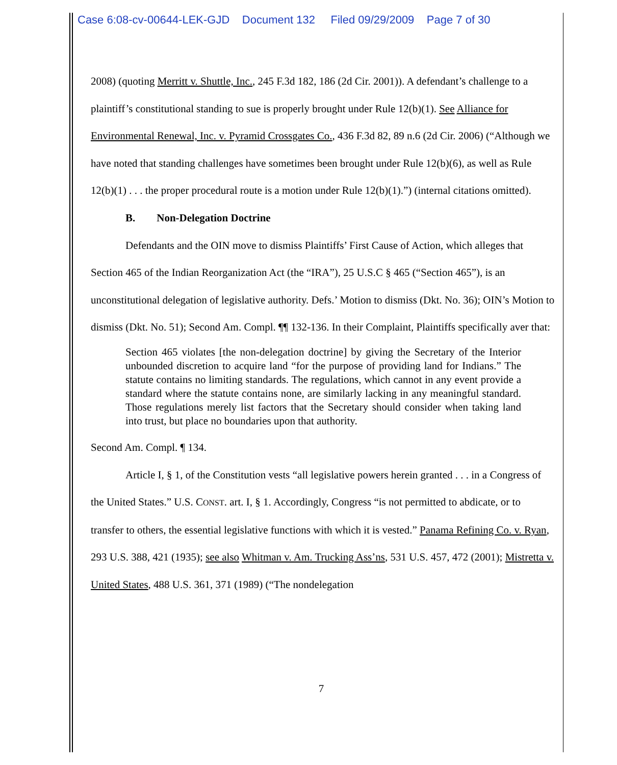Case 6:08-cv-00644-LEK-GJD Document 132 Filed 09/29/2009 Page 7 of 30
2008) (quoting Merritt v. Shuttle, Inc., 245 F.3d 182, 186 (2d Cir. 2001)). A defendant’s challenge to a plaintiff’s constitutional standing to sue is properly brought under Rule 12(b)(1). See Alliance for Environmental Renewal, Inc. v. Pyramid Crossgates Co., 436 F.3d 82, 89 n.6 (2d Cir. 2006) (“Although we have noted that standing challenges have sometimes been brought under Rule 12(b)(6), as well as Rule 12(b)(1) . . . the proper procedural route is a motion under Rule 12(b)(1).”) (internal citations omitted).
B. Non-Delegation Doctrine
Defendants and the OIN move to dismiss Plaintiffs’ First Cause of Action, which alleges that Section 465 of the Indian Reorganization Act (the “IRA”), 25 U.S.C § 465 (“Section 465”), is an unconstitutional delegation of legislative authority. Defs.’ Motion to dismiss (Dkt. No. 36); OIN’s Motion to dismiss (Dkt. No. 51); Second Am. Compl. ¶¶ 132-136. In their Complaint, Plaintiffs specifically aver that:
Section 465 violates [the non-delegation doctrine] by giving the Secretary of the Interior unbounded discretion to acquire land “for the purpose of providing land for Indians.” The statute contains no limiting standards. The regulations, which cannot in any event provide a standard where the statute contains none, are similarly lacking in any meaningful standard. Those regulations merely list factors that the Secretary should consider when taking land into trust, but place no boundaries upon that authority.
Second Am. Compl. ¶ 134.
Article I, § 1, of the Constitution vests “all legislative powers herein granted . . . in a Congress of the United States.” U.S. CONST. art. I, § 1. Accordingly, Congress “is not permitted to abdicate, or to transfer to others, the essential legislative functions with which it is vested.” Panama Refining Co. v. Ryan, 293 U.S. 388, 421 (1935); see also Whitman v. Am. Trucking Ass’ns, 531 U.S. 457, 472 (2001); Mistretta v. United States, 488 U.S. 361, 371 (1989) (“The nondelegation
7